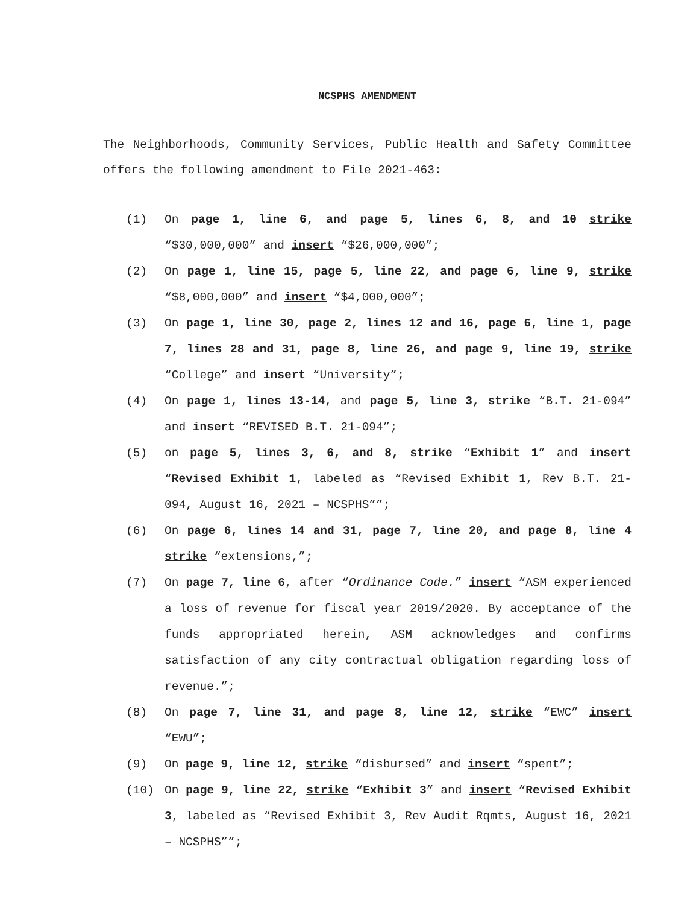NCSPHS AMENDMENT
The Neighborhoods, Community Services, Public Health and Safety Committee offers the following amendment to File 2021-463:
(1) On page 1, line 6, and page 5, lines 6, 8, and 10 strike “$30,000,000” and insert “$26,000,000”;
(2) On page 1, line 15, page 5, line 22, and page 6, line 9, strike “$8,000,000” and insert “$4,000,000”;
(3) On page 1, line 30, page 2, lines 12 and 16, page 6, line 1, page 7, lines 28 and 31, page 8, line 26, and page 9, line 19, strike “College” and insert “University”;
(4) On page 1, lines 13-14, and page 5, line 3, strike “B.T. 21-094” and insert “REVISED B.T. 21-094”;
(5) on page 5, lines 3, 6, and 8, strike “Exhibit 1” and insert “Revised Exhibit 1, labeled as “Revised Exhibit 1, Rev B.T. 21-094, August 16, 2021 – NCSPHS””;
(6) On page 6, lines 14 and 31, page 7, line 20, and page 8, line 4 strike “extensions,”;
(7) On page 7, line 6, after “Ordinance Code.” insert “ASM experienced a loss of revenue for fiscal year 2019/2020. By acceptance of the funds appropriated herein, ASM acknowledges and confirms satisfaction of any city contractual obligation regarding loss of revenue.”;
(8) On page 7, line 31, and page 8, line 12, strike “EWC” insert “EWU”;
(9) On page 9, line 12, strike “disbursed” and insert “spent”;
(10) On page 9, line 22, strike “Exhibit 3” and insert “Revised Exhibit 3, labeled as “Revised Exhibit 3, Rev Audit Rqmts, August 16, 2021 – NCSPHS””;